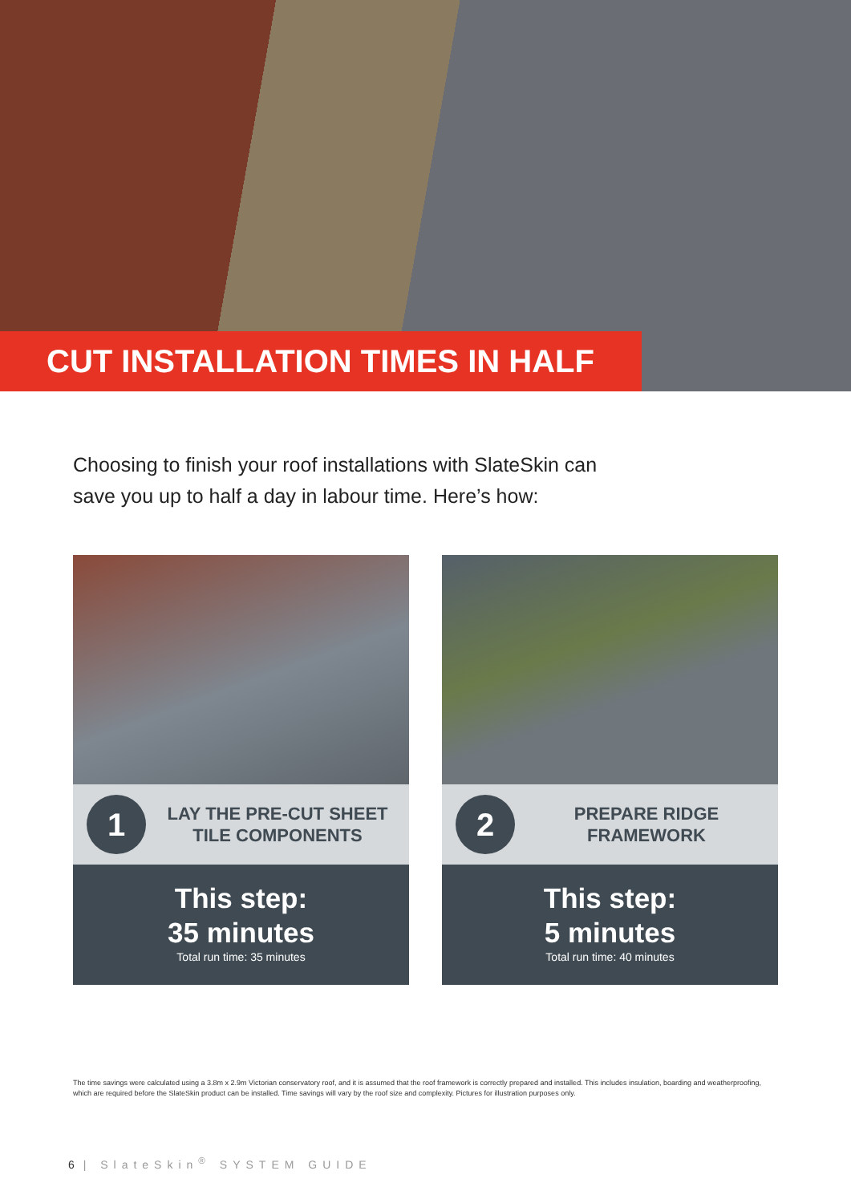CUT INSTALLATION TIMES IN HALF
Choosing to finish your roof installations with SlateSkin can
save you up to half a day in labour time. Here’s how:
1
LAY THE PRE-CUT SHEET
TILE COMPONENTS
This step:
35 minutes
Total run time: 35 minutes
2
PREPARE RIDGE
FRAMEWORK
This step:
5 minutes
Total run time: 40 minutes
The time savings were calculated using a 3.8m x 2.9m Victorian conservatory roof, and it is assumed that the roof framework is correctly prepared and installed. This includes insulation, boarding and weatherproofing, which are required before the SlateSkin product can be installed. Time savings will vary by the roof size and complexity. Pictures for illustration purposes only.
6 | SlateSkin<sup>®</sup> SYSTEM GUIDE